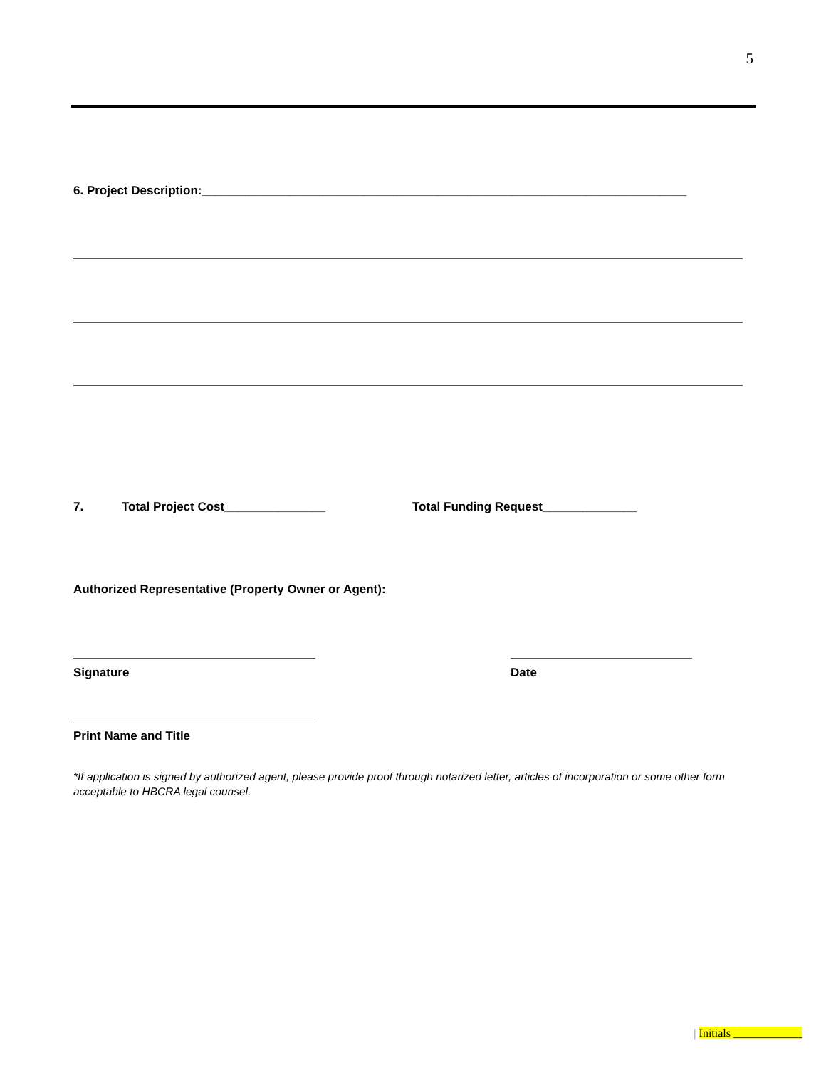5
6. Project Description:________________________________________________________________________
7. Total Project Cost_______________ Total Funding Request______________
Authorized Representative (Property Owner or Agent):
Signature Date
Print Name and Title
*If application is signed by authorized agent, please provide proof through notarized letter, articles of incorporation or some other form acceptable to HBCRA legal counsel.
| Initials ____________